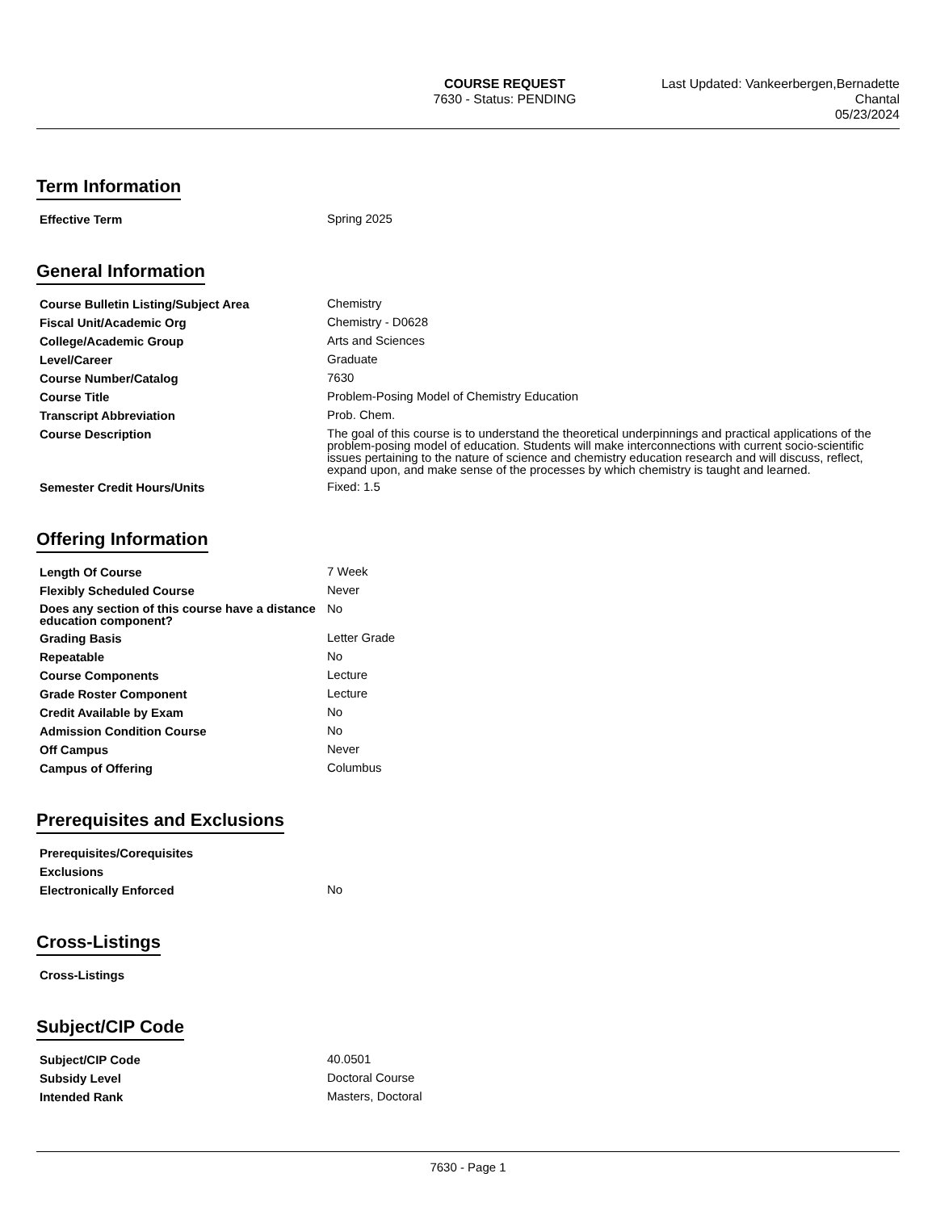COURSE REQUEST
7630 - Status: PENDING
Last Updated: Vankeerbergen,Bernadette
Chantal
05/23/2024
Term Information
| Effective Term | Spring 2025 |
General Information
| Course Bulletin Listing/Subject Area | Chemistry |
| Fiscal Unit/Academic Org | Chemistry - D0628 |
| College/Academic Group | Arts and Sciences |
| Level/Career | Graduate |
| Course Number/Catalog | 7630 |
| Course Title | Problem-Posing Model of Chemistry Education |
| Transcript Abbreviation | Prob. Chem. |
| Course Description | The goal of this course is to understand the theoretical underpinnings and practical applications of the problem-posing model of education. Students will make interconnections with current socio-scientific issues pertaining to the nature of science and chemistry education research and will discuss, reflect, expand upon, and make sense of the processes by which chemistry is taught and learned. |
| Semester Credit Hours/Units | Fixed: 1.5 |
Offering Information
| Length Of Course | 7 Week |
| Flexibly Scheduled Course | Never |
| Does any section of this course have a distance education component? | No |
| Grading Basis | Letter Grade |
| Repeatable | No |
| Course Components | Lecture |
| Grade Roster Component | Lecture |
| Credit Available by Exam | No |
| Admission Condition Course | No |
| Off Campus | Never |
| Campus of Offering | Columbus |
Prerequisites and Exclusions
| Prerequisites/Corequisites | |
| Exclusions | |
| Electronically Enforced | No |
Cross-Listings
| Cross-Listings | |
Subject/CIP Code
| Subject/CIP Code | 40.0501 |
| Subsidy Level | Doctoral Course |
| Intended Rank | Masters, Doctoral |
7630 - Page 1